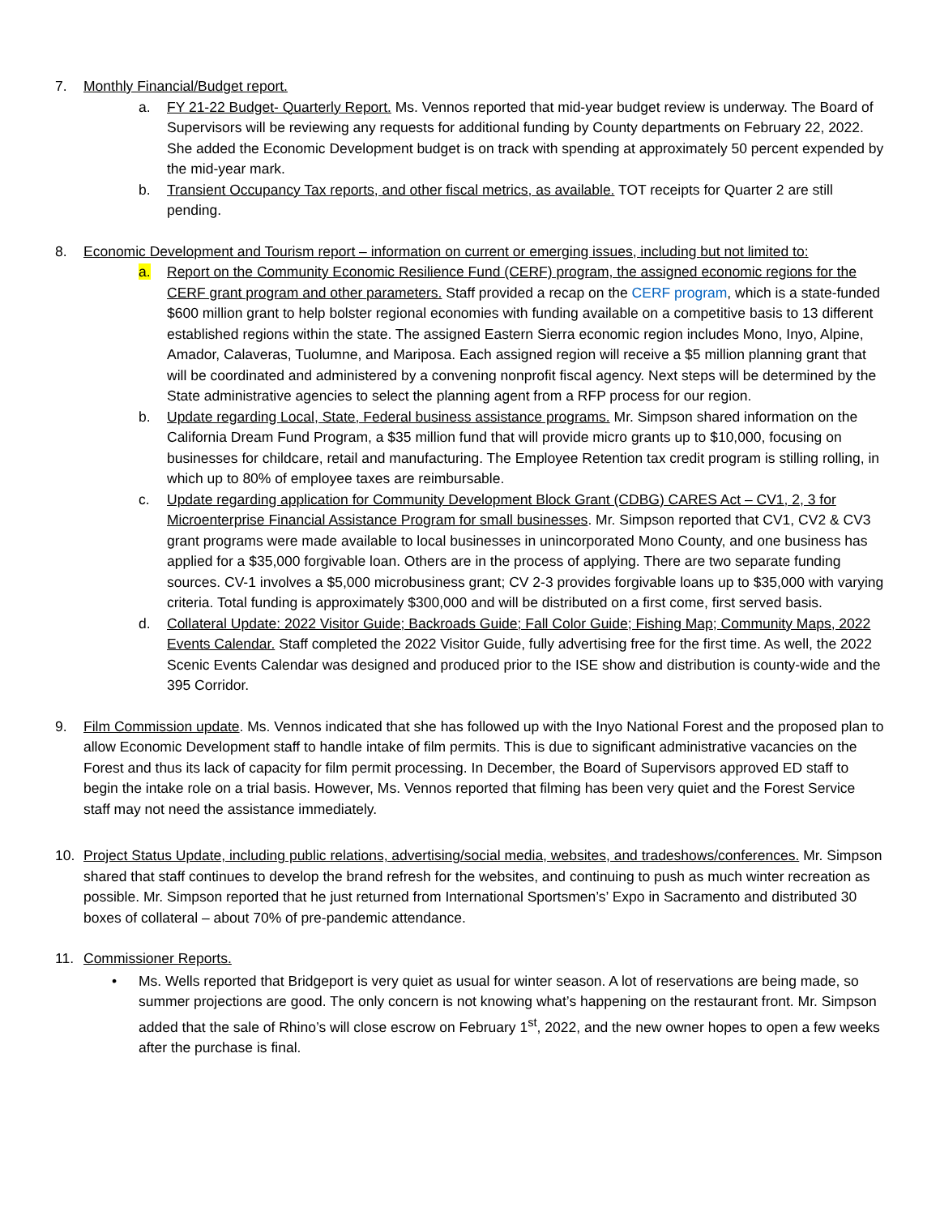7. Monthly Financial/Budget report.
a. FY 21-22 Budget- Quarterly Report. Ms. Vennos reported that mid-year budget review is underway. The Board of Supervisors will be reviewing any requests for additional funding by County departments on February 22, 2022. She added the Economic Development budget is on track with spending at approximately 50 percent expended by the mid-year mark.
b. Transient Occupancy Tax reports, and other fiscal metrics, as available. TOT receipts for Quarter 2 are still pending.
8. Economic Development and Tourism report – information on current or emerging issues, including but not limited to:
a. Report on the Community Economic Resilience Fund (CERF) program, the assigned economic regions for the CERF grant program and other parameters. Staff provided a recap on the CERF program, which is a state-funded $600 million grant to help bolster regional economies with funding available on a competitive basis to 13 different established regions within the state. The assigned Eastern Sierra economic region includes Mono, Inyo, Alpine, Amador, Calaveras, Tuolumne, and Mariposa. Each assigned region will receive a $5 million planning grant that will be coordinated and administered by a convening nonprofit fiscal agency. Next steps will be determined by the State administrative agencies to select the planning agent from a RFP process for our region.
b. Update regarding Local, State, Federal business assistance programs. Mr. Simpson shared information on the California Dream Fund Program, a $35 million fund that will provide micro grants up to $10,000, focusing on businesses for childcare, retail and manufacturing. The Employee Retention tax credit program is stilling rolling, in which up to 80% of employee taxes are reimbursable.
c. Update regarding application for Community Development Block Grant (CDBG) CARES Act – CV1, 2, 3 for Microenterprise Financial Assistance Program for small businesses. Mr. Simpson reported that CV1, CV2 & CV3 grant programs were made available to local businesses in unincorporated Mono County, and one business has applied for a $35,000 forgivable loan. Others are in the process of applying. There are two separate funding sources. CV-1 involves a $5,000 microbusiness grant; CV 2-3 provides forgivable loans up to $35,000 with varying criteria. Total funding is approximately $300,000 and will be distributed on a first come, first served basis.
d. Collateral Update: 2022 Visitor Guide; Backroads Guide; Fall Color Guide; Fishing Map; Community Maps, 2022 Events Calendar. Staff completed the 2022 Visitor Guide, fully advertising free for the first time. As well, the 2022 Scenic Events Calendar was designed and produced prior to the ISE show and distribution is county-wide and the 395 Corridor.
9. Film Commission update. Ms. Vennos indicated that she has followed up with the Inyo National Forest and the proposed plan to allow Economic Development staff to handle intake of film permits. This is due to significant administrative vacancies on the Forest and thus its lack of capacity for film permit processing. In December, the Board of Supervisors approved ED staff to begin the intake role on a trial basis. However, Ms. Vennos reported that filming has been very quiet and the Forest Service staff may not need the assistance immediately.
10. Project Status Update, including public relations, advertising/social media, websites, and tradeshows/conferences. Mr. Simpson shared that staff continues to develop the brand refresh for the websites, and continuing to push as much winter recreation as possible. Mr. Simpson reported that he just returned from International Sportsmen’s’ Expo in Sacramento and distributed 30 boxes of collateral – about 70% of pre-pandemic attendance.
11. Commissioner Reports.
• Ms. Wells reported that Bridgeport is very quiet as usual for winter season. A lot of reservations are being made, so summer projections are good. The only concern is not knowing what’s happening on the restaurant front. Mr. Simpson added that the sale of Rhino’s will close escrow on February 1<sup>st</sup>, 2022, and the new owner hopes to open a few weeks after the purchase is final.